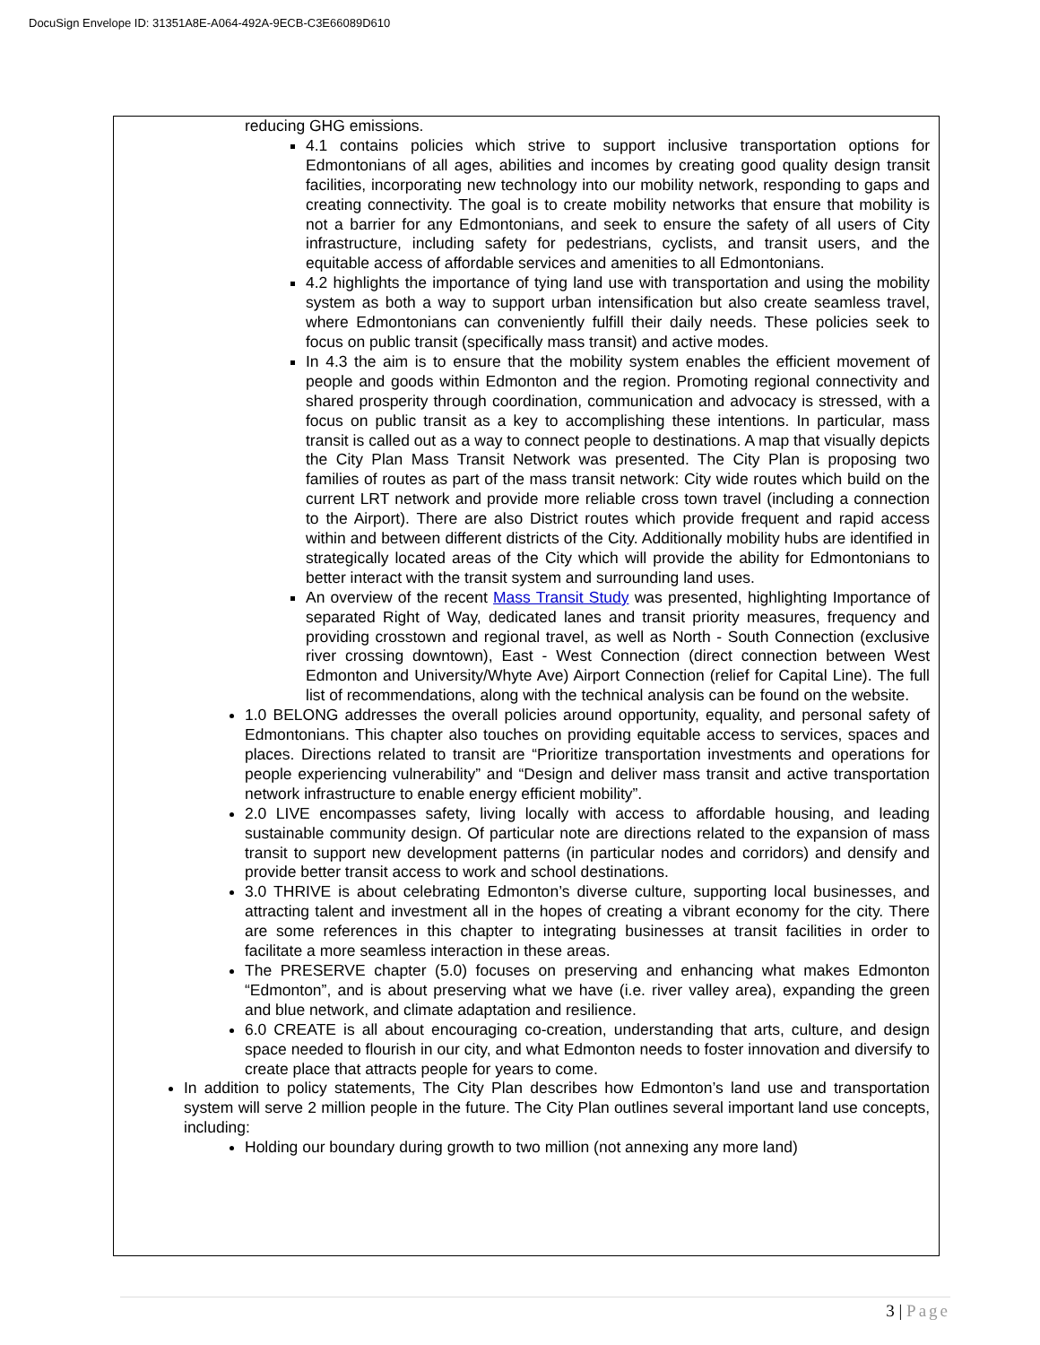DocuSign Envelope ID: 31351A8E-A064-492A-9ECB-C3E66089D610
reducing GHG emissions.
4.1 contains policies which strive to support inclusive transportation options for Edmontonians of all ages, abilities and incomes by creating good quality design transit facilities, incorporating new technology into our mobility network, responding to gaps and creating connectivity. The goal is to create mobility networks that ensure that mobility is not a barrier for any Edmontonians, and seek to ensure the safety of all users of City infrastructure, including safety for pedestrians, cyclists, and transit users, and the equitable access of affordable services and amenities to all Edmontonians.
4.2 highlights the importance of tying land use with transportation and using the mobility system as both a way to support urban intensification but also create seamless travel, where Edmontonians can conveniently fulfill their daily needs. These policies seek to focus on public transit (specifically mass transit) and active modes.
In 4.3 the aim is to ensure that the mobility system enables the efficient movement of people and goods within Edmonton and the region. Promoting regional connectivity and shared prosperity through coordination, communication and advocacy is stressed, with a focus on public transit as a key to accomplishing these intentions. In particular, mass transit is called out as a way to connect people to destinations. A map that visually depicts the City Plan Mass Transit Network was presented. The City Plan is proposing two families of routes as part of the mass transit network: City wide routes which build on the current LRT network and provide more reliable cross town travel (including a connection to the Airport). There are also District routes which provide frequent and rapid access within and between different districts of the City. Additionally mobility hubs are identified in strategically located areas of the City which will provide the ability for Edmontonians to better interact with the transit system and surrounding land uses.
An overview of the recent Mass Transit Study was presented, highlighting Importance of separated Right of Way, dedicated lanes and transit priority measures, frequency and providing crosstown and regional travel, as well as North - South Connection (exclusive river crossing downtown), East - West Connection (direct connection between West Edmonton and University/Whyte Ave) Airport Connection (relief for Capital Line). The full list of recommendations, along with the technical analysis can be found on the website.
1.0 BELONG addresses the overall policies around opportunity, equality, and personal safety of Edmontonians. This chapter also touches on providing equitable access to services, spaces and places. Directions related to transit are “Prioritize transportation investments and operations for people experiencing vulnerability” and “Design and deliver mass transit and active transportation network infrastructure to enable energy efficient mobility”.
2.0 LIVE encompasses safety, living locally with access to affordable housing, and leading sustainable community design. Of particular note are directions related to the expansion of mass transit to support new development patterns (in particular nodes and corridors) and densify and provide better transit access to work and school destinations.
3.0 THRIVE is about celebrating Edmonton’s diverse culture, supporting local businesses, and attracting talent and investment all in the hopes of creating a vibrant economy for the city. There are some references in this chapter to integrating businesses at transit facilities in order to facilitate a more seamless interaction in these areas.
The PRESERVE chapter (5.0) focuses on preserving and enhancing what makes Edmonton “Edmonton”, and is about preserving what we have (i.e. river valley area), expanding the green and blue network, and climate adaptation and resilience.
6.0 CREATE is all about encouraging co-creation, understanding that arts, culture, and design space needed to flourish in our city, and what Edmonton needs to foster innovation and diversify to create place that attracts people for years to come.
In addition to policy statements, The City Plan describes how Edmonton’s land use and transportation system will serve 2 million people in the future. The City Plan outlines several important land use concepts, including:
Holding our boundary during growth to two million (not annexing any more land)
3 | Page